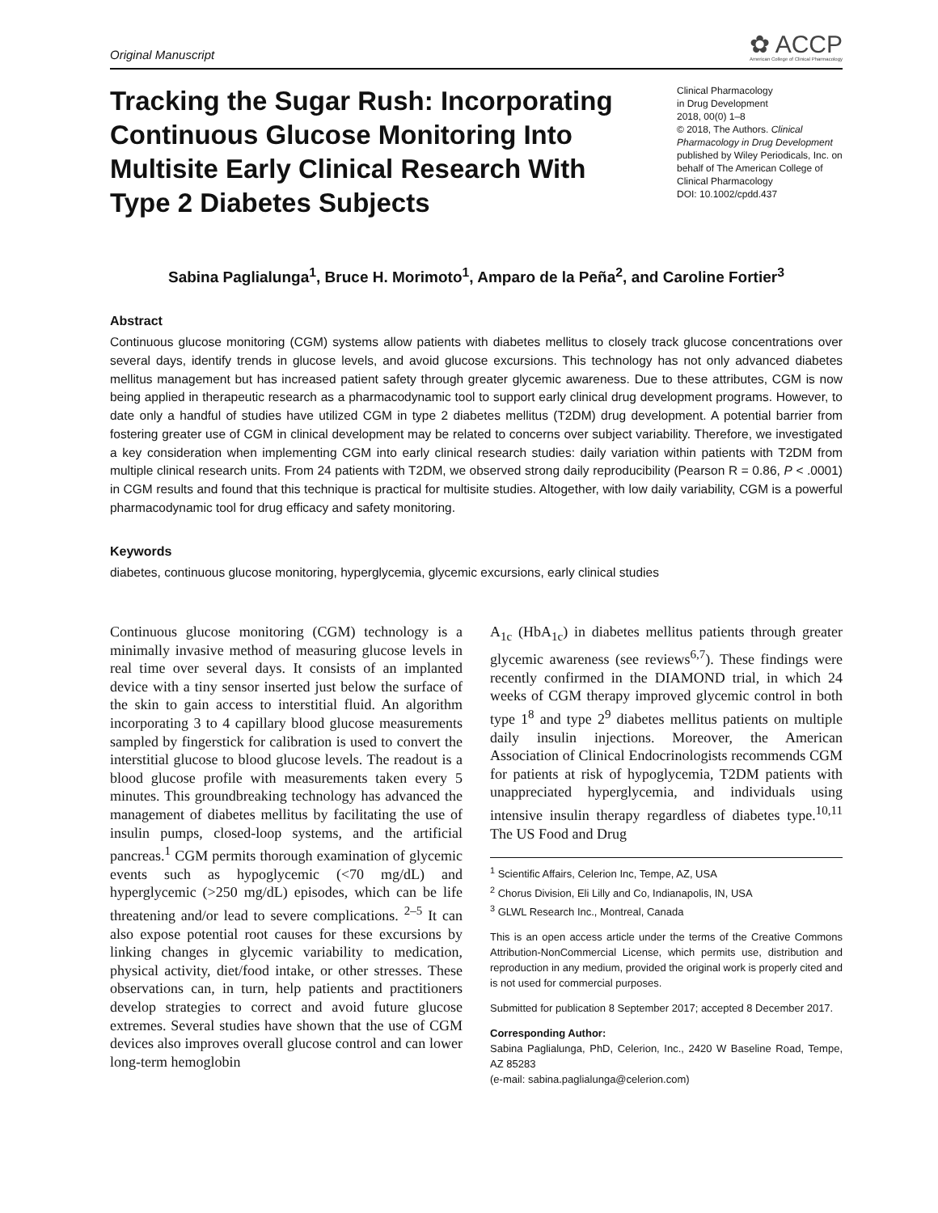Original Manuscript
✿ ACCP
American College of Clinical Pharmacology
Tracking the Sugar Rush: Incorporating Continuous Glucose Monitoring Into Multisite Early Clinical Research With Type 2 Diabetes Subjects
Clinical Pharmacology
in Drug Development
2018, 00(0) 1–8
© 2018, The Authors. Clinical Pharmacology in Drug Development published by Wiley Periodicals, Inc. on behalf of The American College of Clinical Pharmacology
DOI: 10.1002/cpdd.437
Sabina Paglialunga<sup>1</sup>, Bruce H. Morimoto<sup>1</sup>, Amparo de la Peña<sup>2</sup>, and Caroline Fortier<sup>3</sup>
Abstract
Continuous glucose monitoring (CGM) systems allow patients with diabetes mellitus to closely track glucose concentrations over several days, identify trends in glucose levels, and avoid glucose excursions. This technology has not only advanced diabetes mellitus management but has increased patient safety through greater glycemic awareness. Due to these attributes, CGM is now being applied in therapeutic research as a pharmacodynamic tool to support early clinical drug development programs. However, to date only a handful of studies have utilized CGM in type 2 diabetes mellitus (T2DM) drug development. A potential barrier from fostering greater use of CGM in clinical development may be related to concerns over subject variability. Therefore, we investigated a key consideration when implementing CGM into early clinical research studies: daily variation within patients with T2DM from multiple clinical research units. From 24 patients with T2DM, we observed strong daily reproducibility (Pearson R = 0.86, P < .0001) in CGM results and found that this technique is practical for multisite studies. Altogether, with low daily variability, CGM is a powerful pharmacodynamic tool for drug efficacy and safety monitoring.
Keywords
diabetes, continuous glucose monitoring, hyperglycemia, glycemic excursions, early clinical studies
Continuous glucose monitoring (CGM) technology is a minimally invasive method of measuring glucose levels in real time over several days. It consists of an implanted device with a tiny sensor inserted just below the surface of the skin to gain access to interstitial fluid. An algorithm incorporating 3 to 4 capillary blood glucose measurements sampled by fingerstick for calibration is used to convert the interstitial glucose to blood glucose levels. The readout is a blood glucose profile with measurements taken every 5 minutes. This groundbreaking technology has advanced the management of diabetes mellitus by facilitating the use of insulin pumps, closed-loop systems, and the artificial pancreas.<sup>1</sup> CGM permits thorough examination of glycemic events such as hypoglycemic (<70 mg/dL) and hyperglycemic (>250 mg/dL) episodes, which can be life threatening and/or lead to severe complications. <sup>2–5</sup> It can also expose potential root causes for these excursions by linking changes in glycemic variability to medication, physical activity, diet/food intake, or other stresses. These observations can, in turn, help patients and practitioners develop strategies to correct and avoid future glucose extremes. Several studies have shown that the use of CGM devices also improves overall glucose control and can lower long-term hemoglobin
A<sub>1c</sub> (HbA<sub>1c</sub>) in diabetes mellitus patients through greater glycemic awareness (see reviews<sup>6,7</sup>). These findings were recently confirmed in the DIAMOND trial, in which 24 weeks of CGM therapy improved glycemic control in both type 1<sup>8</sup> and type 2<sup>9</sup> diabetes mellitus patients on multiple daily insulin injections. Moreover, the American Association of Clinical Endocrinologists recommends CGM for patients at risk of hypoglycemia, T2DM patients with unappreciated hyperglycemia, and individuals using intensive insulin therapy regardless of diabetes type.<sup>10,11</sup> The US Food and Drug
<sup>1</sup> Scientific Affairs, Celerion Inc, Tempe, AZ, USA
<sup>2</sup> Chorus Division, Eli Lilly and Co, Indianapolis, IN, USA
<sup>3</sup> GLWL Research Inc., Montreal, Canada
This is an open access article under the terms of the Creative Commons Attribution-NonCommercial License, which permits use, distribution and reproduction in any medium, provided the original work is properly cited and is not used for commercial purposes.
Submitted for publication 8 September 2017; accepted 8 December 2017.
Corresponding Author:
Sabina Paglialunga, PhD, Celerion, Inc., 2420 W Baseline Road, Tempe, AZ 85283
(e-mail: sabina.paglialunga@celerion.com)